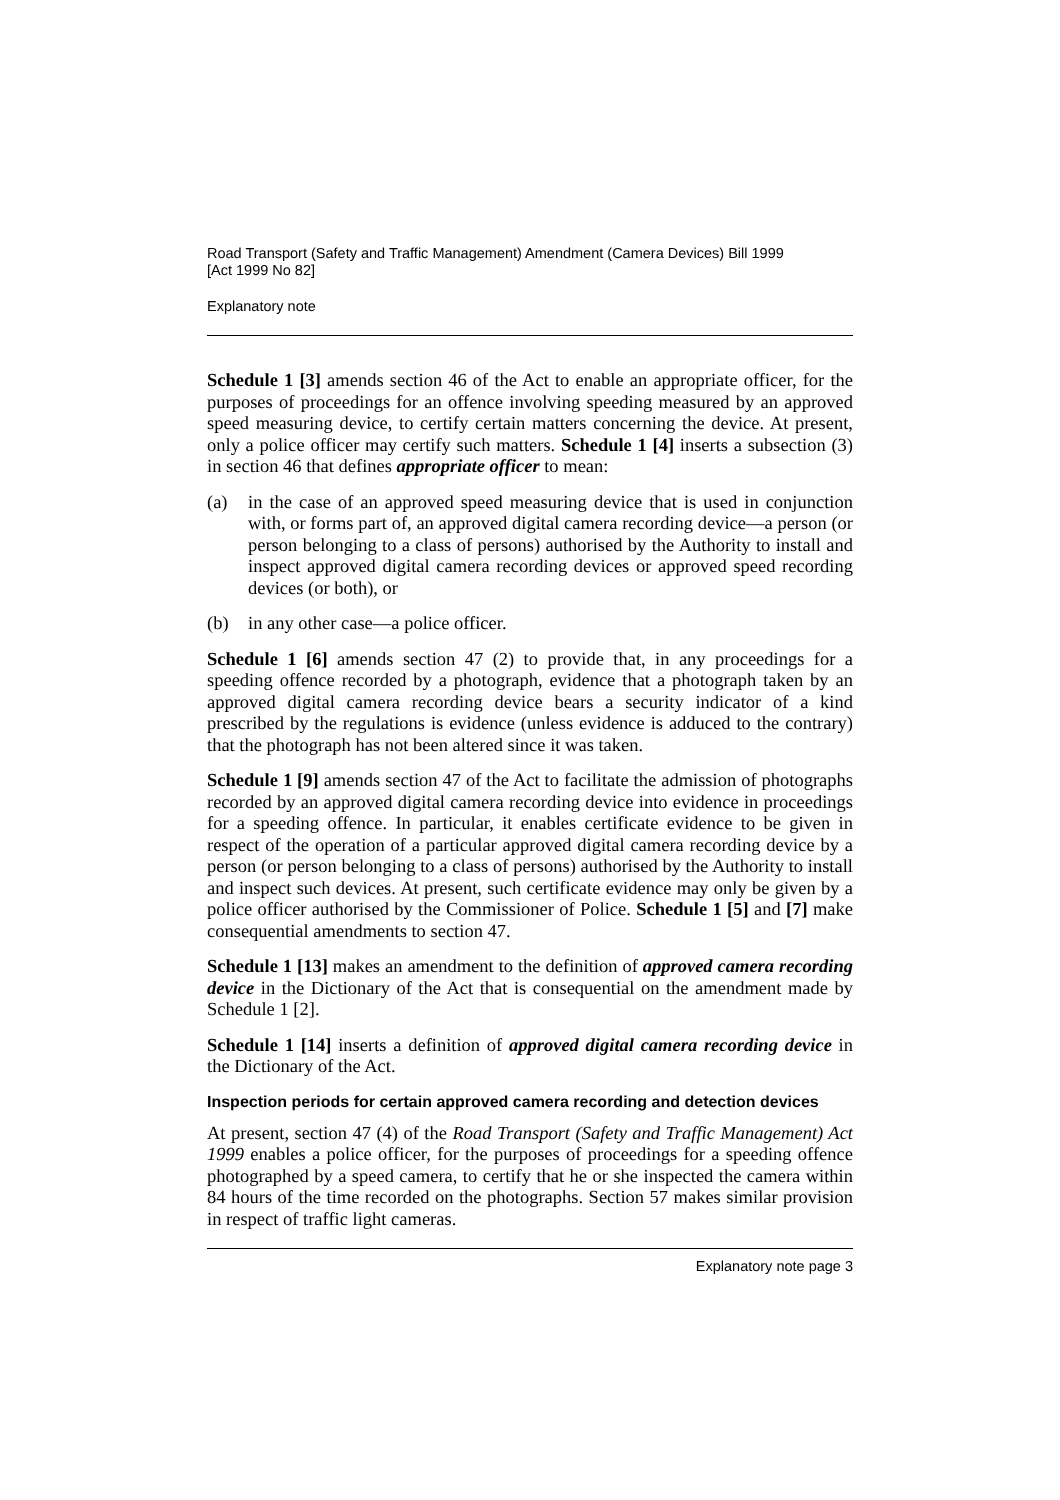Road Transport (Safety and Traffic Management) Amendment (Camera Devices) Bill 1999
[Act 1999 No 82]
Explanatory note
Schedule 1 [3] amends section 46 of the Act to enable an appropriate officer, for the purposes of proceedings for an offence involving speeding measured by an approved speed measuring device, to certify certain matters concerning the device. At present, only a police officer may certify such matters. Schedule 1 [4] inserts a subsection (3) in section 46 that defines appropriate officer to mean:
(a) in the case of an approved speed measuring device that is used in conjunction with, or forms part of, an approved digital camera recording device—a person (or person belonging to a class of persons) authorised by the Authority to install and inspect approved digital camera recording devices or approved speed recording devices (or both), or
(b) in any other case—a police officer.
Schedule 1 [6] amends section 47 (2) to provide that, in any proceedings for a speeding offence recorded by a photograph, evidence that a photograph taken by an approved digital camera recording device bears a security indicator of a kind prescribed by the regulations is evidence (unless evidence is adduced to the contrary) that the photograph has not been altered since it was taken.
Schedule 1 [9] amends section 47 of the Act to facilitate the admission of photographs recorded by an approved digital camera recording device into evidence in proceedings for a speeding offence. In particular, it enables certificate evidence to be given in respect of the operation of a particular approved digital camera recording device by a person (or person belonging to a class of persons) authorised by the Authority to install and inspect such devices. At present, such certificate evidence may only be given by a police officer authorised by the Commissioner of Police. Schedule 1 [5] and [7] make consequential amendments to section 47.
Schedule 1 [13] makes an amendment to the definition of approved camera recording device in the Dictionary of the Act that is consequential on the amendment made by Schedule 1 [2].
Schedule 1 [14] inserts a definition of approved digital camera recording device in the Dictionary of the Act.
Inspection periods for certain approved camera recording and detection devices
At present, section 47 (4) of the Road Transport (Safety and Traffic Management) Act 1999 enables a police officer, for the purposes of proceedings for a speeding offence photographed by a speed camera, to certify that he or she inspected the camera within 84 hours of the time recorded on the photographs. Section 57 makes similar provision in respect of traffic light cameras.
Explanatory note page 3